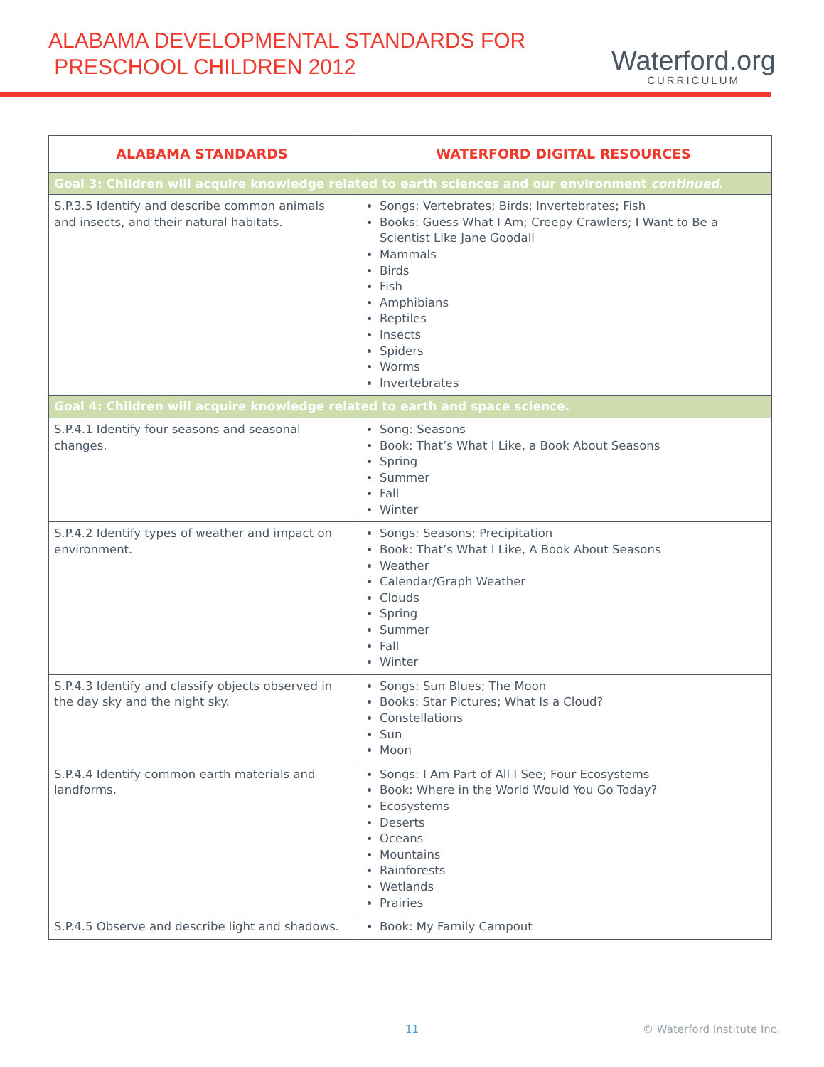ALABAMA DEVELOPMENTAL STANDARDS FOR
PRESCHOOL CHILDREN 2012
Waterford.org
CURRICULUM
| ALABAMA STANDARDS | WATERFORD DIGITAL RESOURCES |
| --- | --- |
| Goal 3: Children will acquire knowledge related to earth sciences and our environment continued . | |
| S.P.3.5 Identify and describe common animals and insects, and their natural habitats. | Songs: Vertebrates; Birds; Invertebrates; Fish Books: Guess What I Am; Creepy Crawlers; I Want to Be a Scientist Like Jane Goodall Mammals Birds Fish Amphibians Reptiles Insects Spiders Worms Invertebrates |
| Goal 4: Children will acquire knowledge related to earth and space science. | |
| S.P.4.1 Identify four seasons and seasonal changes. | Song: Seasons Book: That’s What I Like, a Book About Seasons Spring Summer Fall Winter |
| S.P.4.2 Identify types of weather and impact on environment. | Songs: Seasons; Precipitation Book: That’s What I Like, A Book About Seasons Weather Calendar/Graph Weather Clouds Spring Summer Fall Winter |
| S.P.4.3 Identify and classify objects observed in the day sky and the night sky. | Songs: Sun Blues; The Moon Books: Star Pictures; What Is a Cloud? Constellations Sun Moon |
| S.P.4.4 Identify common earth materials and landforms. | Songs: I Am Part of All I See; Four Ecosystems Book: Where in the World Would You Go Today? Ecosystems Deserts Oceans Mountains Rainforests Wetlands Prairies |
| S.P.4.5 Observe and describe light and shadows. | Book: My Family Campout |
11 © Waterford Institute Inc.